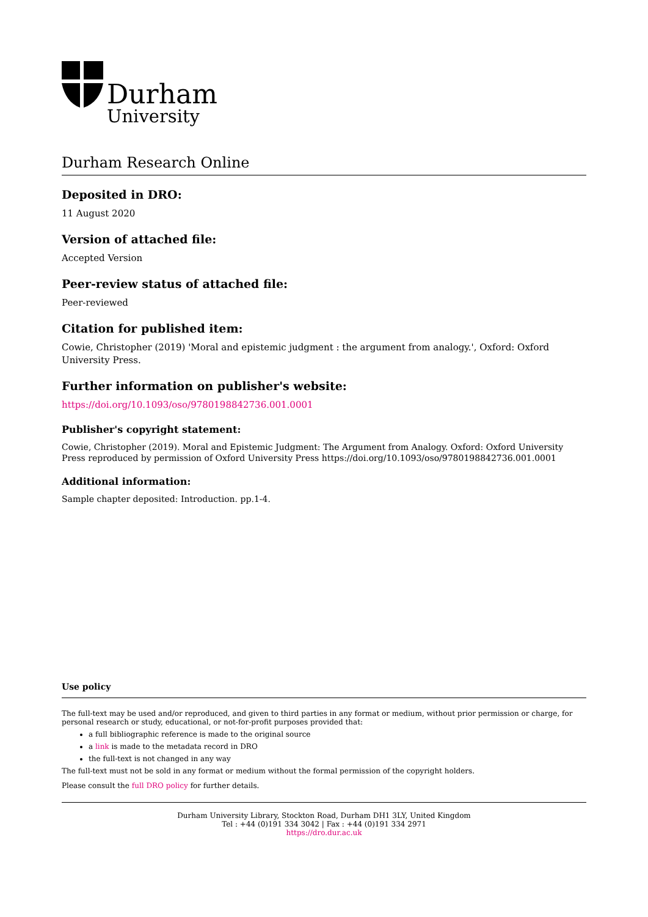Durham
University
Durham Research Online
Deposited in DRO:
11 August 2020
Version of attached file:
Accepted Version
Peer-review status of attached file:
Peer-reviewed
Citation for published item:
Cowie, Christopher (2019) 'Moral and epistemic judgment : the argument from analogy.', Oxford: Oxford University Press.
Further information on publisher's website:
https://doi.org/10.1093/oso/9780198842736.001.0001
Publisher's copyright statement:
Cowie, Christopher (2019). Moral and Epistemic Judgment: The Argument from Analogy. Oxford: Oxford University Press reproduced by permission of Oxford University Press https://doi.org/10.1093/oso/9780198842736.001.0001
Additional information:
Sample chapter deposited: Introduction. pp.1-4.
Use policy
The full-text may be used and/or reproduced, and given to third parties in any format or medium, without prior permission or charge, for personal research or study, educational, or not-for-profit purposes provided that:
a full bibliographic reference is made to the original source
a link is made to the metadata record in DRO
the full-text is not changed in any way
The full-text must not be sold in any format or medium without the formal permission of the copyright holders.
Please consult the full DRO policy for further details.
Durham University Library, Stockton Road, Durham DH1 3LY, United Kingdom
Tel : +44 (0)191 334 3042 | Fax : +44 (0)191 334 2971
https://dro.dur.ac.uk